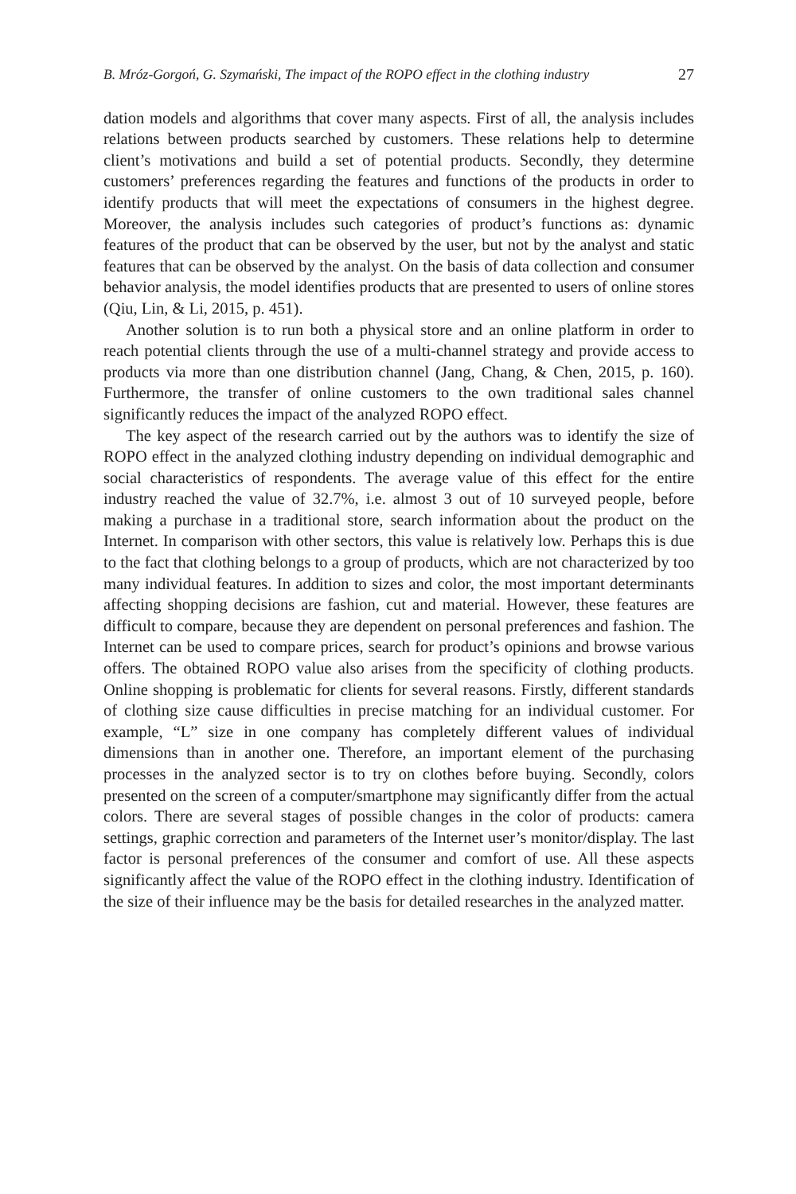B. Mróz-Gorgoń, G. Szymański, The impact of the ROPO effect in the clothing industry 27
dation models and algorithms that cover many aspects. First of all, the analysis includes relations between products searched by customers. These relations help to determine client’s motivations and build a set of potential products. Secondly, they determine customers’ preferences regarding the features and functions of the products in order to identify products that will meet the expectations of consumers in the highest degree. Moreover, the analysis includes such categories of product’s functions as: dynamic features of the product that can be observed by the user, but not by the analyst and static features that can be observed by the analyst. On the basis of data collection and consumer behavior analysis, the model identifies products that are presented to users of online stores (Qiu, Lin, & Li, 2015, p. 451).
Another solution is to run both a physical store and an online platform in order to reach potential clients through the use of a multi-channel strategy and provide access to products via more than one distribution channel (Jang, Chang, & Chen, 2015, p. 160). Furthermore, the transfer of online customers to the own traditional sales channel significantly reduces the impact of the analyzed ROPO effect.
The key aspect of the research carried out by the authors was to identify the size of ROPO effect in the analyzed clothing industry depending on individual demographic and social characteristics of respondents. The average value of this effect for the entire industry reached the value of 32.7%, i.e. almost 3 out of 10 surveyed people, before making a purchase in a traditional store, search information about the product on the Internet. In comparison with other sectors, this value is relatively low. Perhaps this is due to the fact that clothing belongs to a group of products, which are not characterized by too many individual features. In addition to sizes and color, the most important determinants affecting shopping decisions are fashion, cut and material. However, these features are difficult to compare, because they are dependent on personal preferences and fashion. The Internet can be used to compare prices, search for product’s opinions and browse various offers. The obtained ROPO value also arises from the specificity of clothing products. Online shopping is problematic for clients for several reasons. Firstly, different standards of clothing size cause difficulties in precise matching for an individual customer. For example, “L” size in one company has completely different values of individual dimensions than in another one. Therefore, an important element of the purchasing processes in the analyzed sector is to try on clothes before buying. Secondly, colors presented on the screen of a computer/smartphone may significantly differ from the actual colors. There are several stages of possible changes in the color of products: camera settings, graphic correction and parameters of the Internet user’s monitor/display. The last factor is personal preferences of the consumer and comfort of use. All these aspects significantly affect the value of the ROPO effect in the clothing industry. Identification of the size of their influence may be the basis for detailed researches in the analyzed matter.